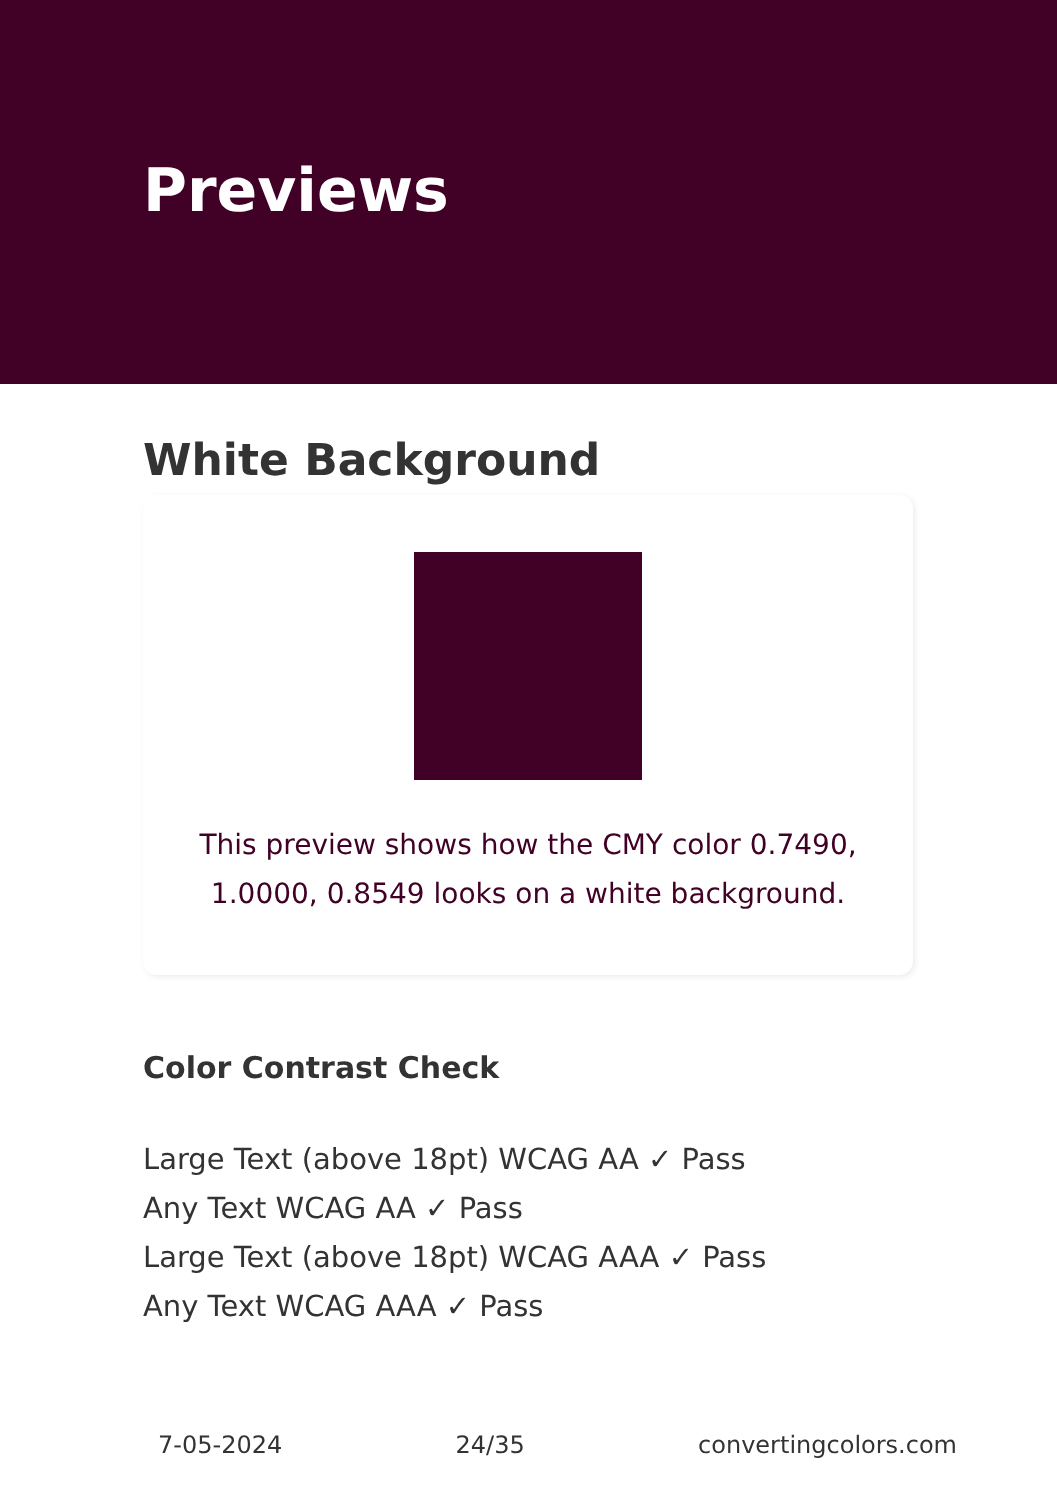Previews
White Background
This preview shows how the CMY color 0.7490, 1.0000, 0.8549 looks on a white background.
Color Contrast Check
Large Text (above 18pt) WCAG AA ✓ Pass
Any Text WCAG AA ✓ Pass
Large Text (above 18pt) WCAG AAA ✓ Pass
Any Text WCAG AAA ✓ Pass
7-05-2024 24/35 convertingcolors.com